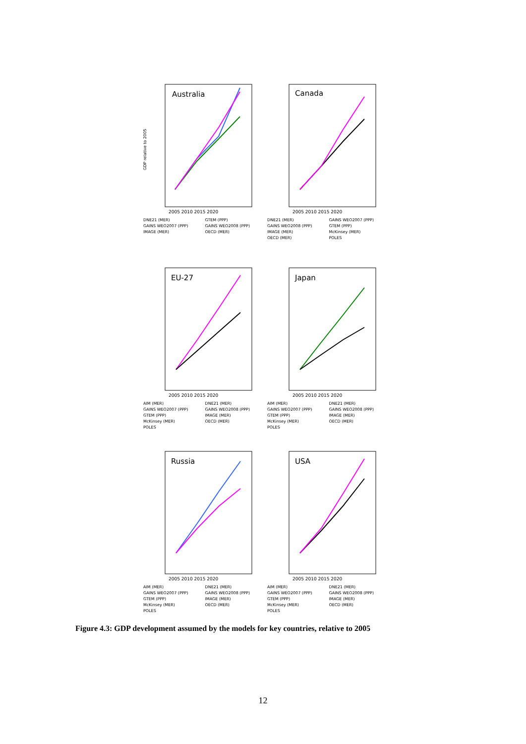Australia
GDP relative to 2005
2005 2010 2015 2020
DNE21 (MER) GTEM (PPP) GAINS WEO2007 (PPP) GAINS WEO2008 (PPP) IMAGE (MER) OECD (MER)
Canada
2005 2010 2015 2020
DNE21 (MER) GAINS WEO2007 (PPP) GAINS WEO2008 (PPP) GTEM (PPP) IMAGE (MER) McKinsey (MER) OECD (MER) POLES
EU-27
2005 2010 2015 2020
AIM (MER) DNE21 (MER) GAINS WEO2007 (PPP) GAINS WEO2008 (PPP) GTEM (PPP) IMAGE (MER) McKinsey (MER) OECD (MER) POLES
Japan
2005 2010 2015 2020
AIM (MER) DNE21 (MER) GAINS WEO2007 (PPP) GAINS WEO2008 (PPP) GTEM (PPP) IMAGE (MER) McKinsey (MER) OECD (MER) POLES
Russia
2005 2010 2015 2020
AIM (MER) DNE21 (MER) GAINS WEO2007 (PPP) GAINS WEO2008 (PPP) GTEM (PPP) IMAGE (MER) McKinsey (MER) OECD (MER) POLES
USA
2005 2010 2015 2020
AIM (MER) DNE21 (MER) GAINS WEO2007 (PPP) GAINS WEO2008 (PPP) GTEM (PPP) IMAGE (MER) McKinsey (MER) OECD (MER) POLES
Figure 4.3: GDP development assumed by the models for key countries, relative to 2005
12